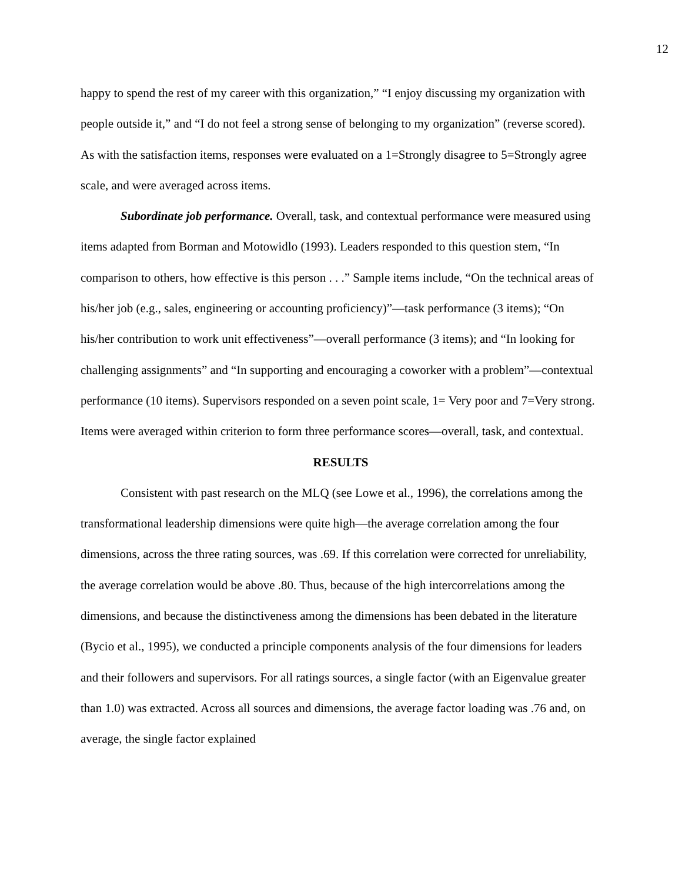12
happy to spend the rest of my career with this organization,” “I enjoy discussing my organization with people outside it,” and “I do not feel a strong sense of belonging to my organization” (reverse scored). As with the satisfaction items, responses were evaluated on a 1=Strongly disagree to 5=Strongly agree scale, and were averaged across items.
Subordinate job performance. Overall, task, and contextual performance were measured using items adapted from Borman and Motowidlo (1993). Leaders responded to this question stem, “In comparison to others, how effective is this person . . .” Sample items include, “On the technical areas of his/her job (e.g., sales, engineering or accounting proficiency)”—task performance (3 items); “On his/her contribution to work unit effectiveness”—overall performance (3 items); and “In looking for challenging assignments” and “In supporting and encouraging a coworker with a problem”—contextual performance (10 items). Supervisors responded on a seven point scale, 1= Very poor and 7=Very strong. Items were averaged within criterion to form three performance scores—overall, task, and contextual.
RESULTS
Consistent with past research on the MLQ (see Lowe et al., 1996), the correlations among the transformational leadership dimensions were quite high—the average correlation among the four dimensions, across the three rating sources, was .69. If this correlation were corrected for unreliability, the average correlation would be above .80. Thus, because of the high intercorrelations among the dimensions, and because the distinctiveness among the dimensions has been debated in the literature (Bycio et al., 1995), we conducted a principle components analysis of the four dimensions for leaders and their followers and supervisors. For all ratings sources, a single factor (with an Eigenvalue greater than 1.0) was extracted. Across all sources and dimensions, the average factor loading was .76 and, on average, the single factor explained